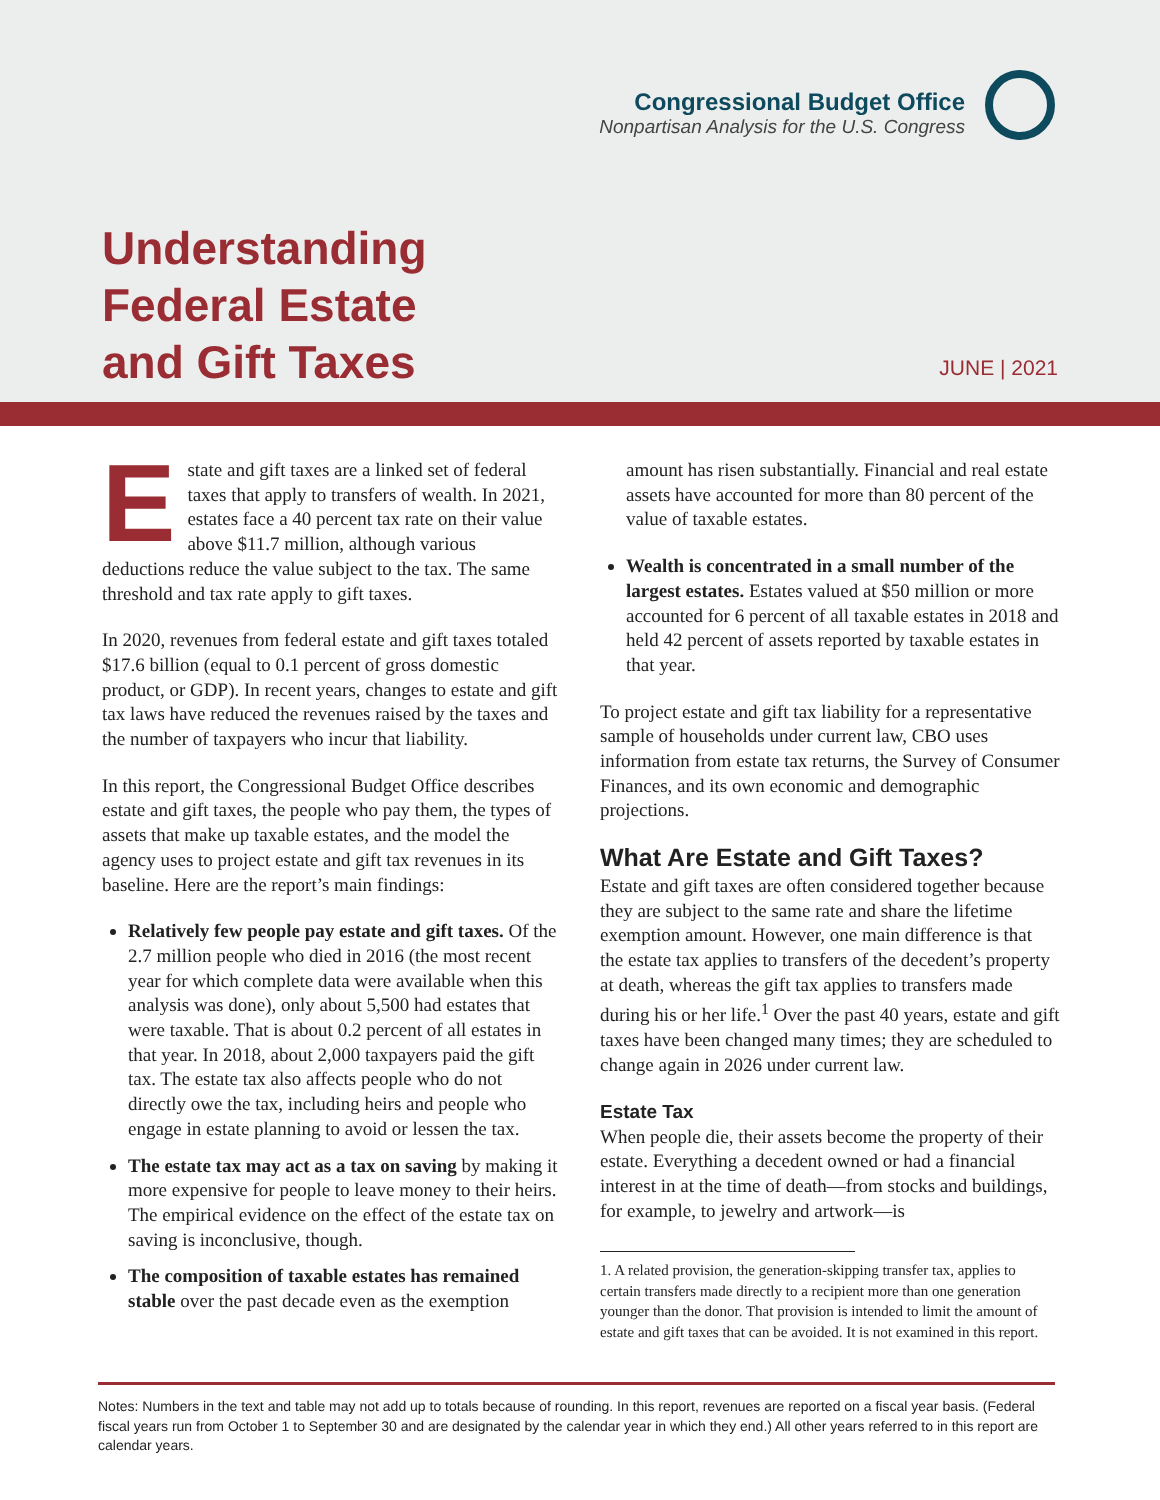Congressional Budget Office
Nonpartisan Analysis for the U.S. Congress
Understanding
Federal Estate
and Gift Taxes
JUNE | 2021
Estate and gift taxes are a linked set of federal taxes that apply to transfers of wealth. In 2021, estates face a 40 percent tax rate on their value above $11.7 million, although various deductions reduce the value subject to the tax. The same threshold and tax rate apply to gift taxes.
In 2020, revenues from federal estate and gift taxes totaled $17.6 billion (equal to 0.1 percent of gross domestic product, or GDP). In recent years, changes to estate and gift tax laws have reduced the revenues raised by the taxes and the number of taxpayers who incur that liability.
In this report, the Congressional Budget Office describes estate and gift taxes, the people who pay them, the types of assets that make up taxable estates, and the model the agency uses to project estate and gift tax revenues in its baseline. Here are the report’s main findings:
Relatively few people pay estate and gift taxes. Of the 2.7 million people who died in 2016 (the most recent year for which complete data were available when this analysis was done), only about 5,500 had estates that were taxable. That is about 0.2 percent of all estates in that year. In 2018, about 2,000 taxpayers paid the gift tax. The estate tax also affects people who do not directly owe the tax, including heirs and people who engage in estate planning to avoid or lessen the tax.
The estate tax may act as a tax on saving by making it more expensive for people to leave money to their heirs. The empirical evidence on the effect of the estate tax on saving is inconclusive, though.
The composition of taxable estates has remained stable over the past decade even as the exemption
amount has risen substantially. Financial and real estate assets have accounted for more than 80 percent of the value of taxable estates.
Wealth is concentrated in a small number of the largest estates. Estates valued at $50 million or more accounted for 6 percent of all taxable estates in 2018 and held 42 percent of assets reported by taxable estates in that year.
To project estate and gift tax liability for a representative sample of households under current law, CBO uses information from estate tax returns, the Survey of Consumer Finances, and its own economic and demographic projections.
What Are Estate and Gift Taxes?
Estate and gift taxes are often considered together because they are subject to the same rate and share the lifetime exemption amount. However, one main difference is that the estate tax applies to transfers of the decedent’s property at death, whereas the gift tax applies to transfers made during his or her life.<sup>1</sup> Over the past 40 years, estate and gift taxes have been changed many times; they are scheduled to change again in 2026 under current law.
Estate Tax
When people die, their assets become the property of their estate. Everything a decedent owned or had a financial interest in at the time of death—from stocks and buildings, for example, to jewelry and artwork—is
1. A related provision, the generation-skipping transfer tax, applies to certain transfers made directly to a recipient more than one generation younger than the donor. That provision is intended to limit the amount of estate and gift taxes that can be avoided. It is not examined in this report.
Notes: Numbers in the text and table may not add up to totals because of rounding. In this report, revenues are reported on a fiscal year basis. (Federal fiscal years run from October 1 to September 30 and are designated by the calendar year in which they end.) All other years referred to in this report are calendar years.